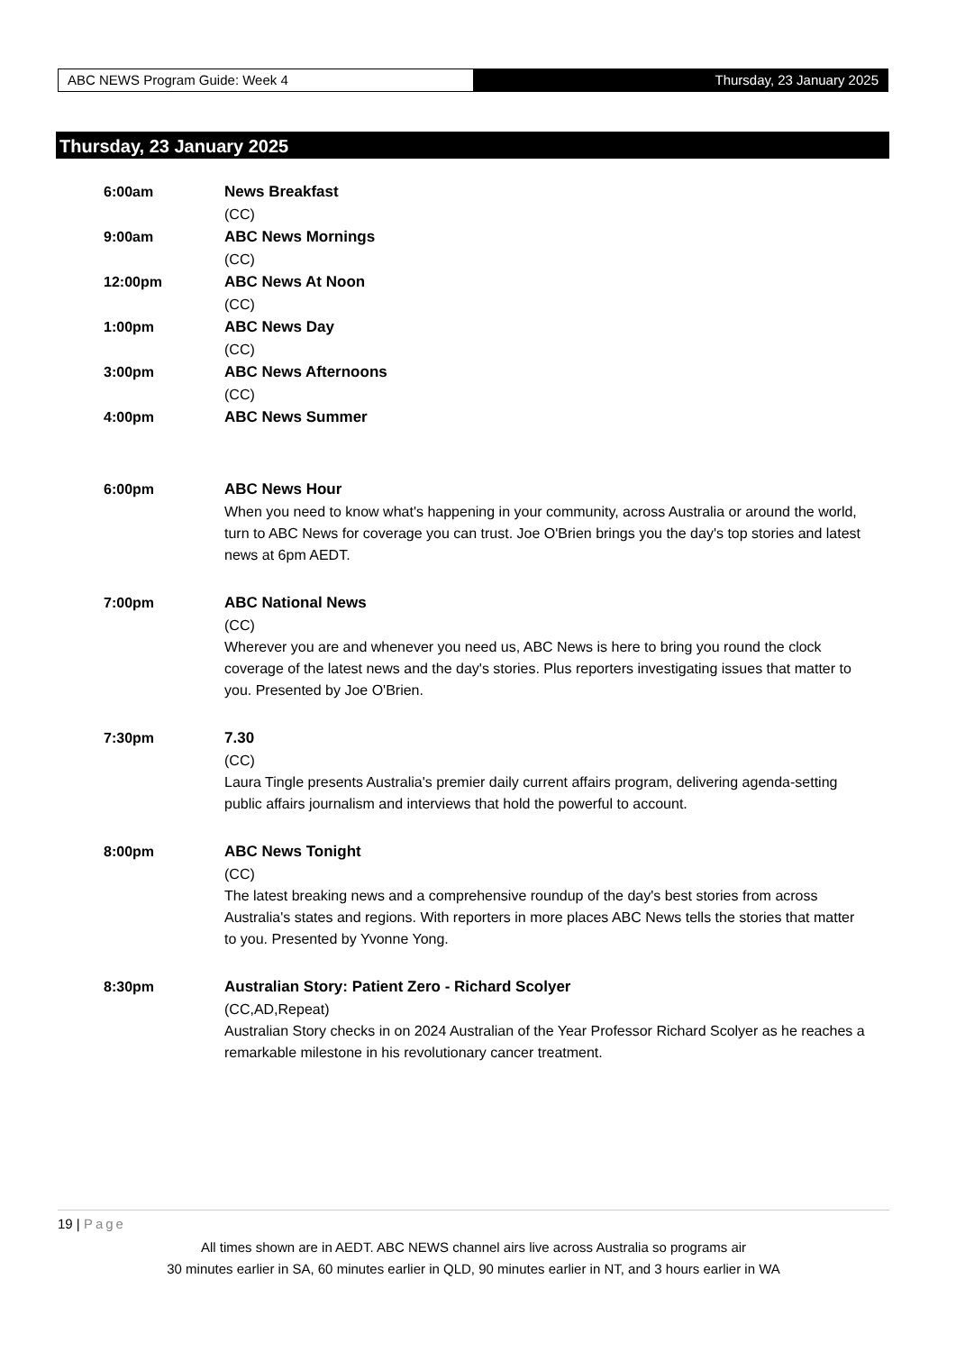ABC NEWS Program Guide: Week 4 Thursday, 23 January 2025
Thursday, 23 January 2025
6:00am
News Breakfast
(CC)
9:00am
ABC News Mornings
(CC)
12:00pm
ABC News At Noon
(CC)
1:00pm
ABC News Day
(CC)
3:00pm
ABC News Afternoons
(CC)
4:00pm
ABC News Summer
6:00pm
ABC News Hour
When you need to know what's happening in your community, across Australia or around the world, turn to ABC News for coverage you can trust. Joe O'Brien brings you the day's top stories and latest news at 6pm AEDT.
7:00pm
ABC National News
(CC)
Wherever you are and whenever you need us, ABC News is here to bring you round the clock coverage of the latest news and the day's stories. Plus reporters investigating issues that matter to you. Presented by Joe O'Brien.
7:30pm
7.30
(CC)
Laura Tingle presents Australia's premier daily current affairs program, delivering agenda-setting public affairs journalism and interviews that hold the powerful to account.
8:00pm
ABC News Tonight
(CC)
The latest breaking news and a comprehensive roundup of the day's best stories from across Australia's states and regions. With reporters in more places ABC News tells the stories that matter to you. Presented by Yvonne Yong.
8:30pm
Australian Story: Patient Zero - Richard Scolyer
(CC,AD,Repeat)
Australian Story checks in on 2024 Australian of the Year Professor Richard Scolyer as he reaches a remarkable milestone in his revolutionary cancer treatment.
19 | Page
All times shown are in AEDT. ABC NEWS channel airs live across Australia so programs air
30 minutes earlier in SA, 60 minutes earlier in QLD, 90 minutes earlier in NT, and 3 hours earlier in WA